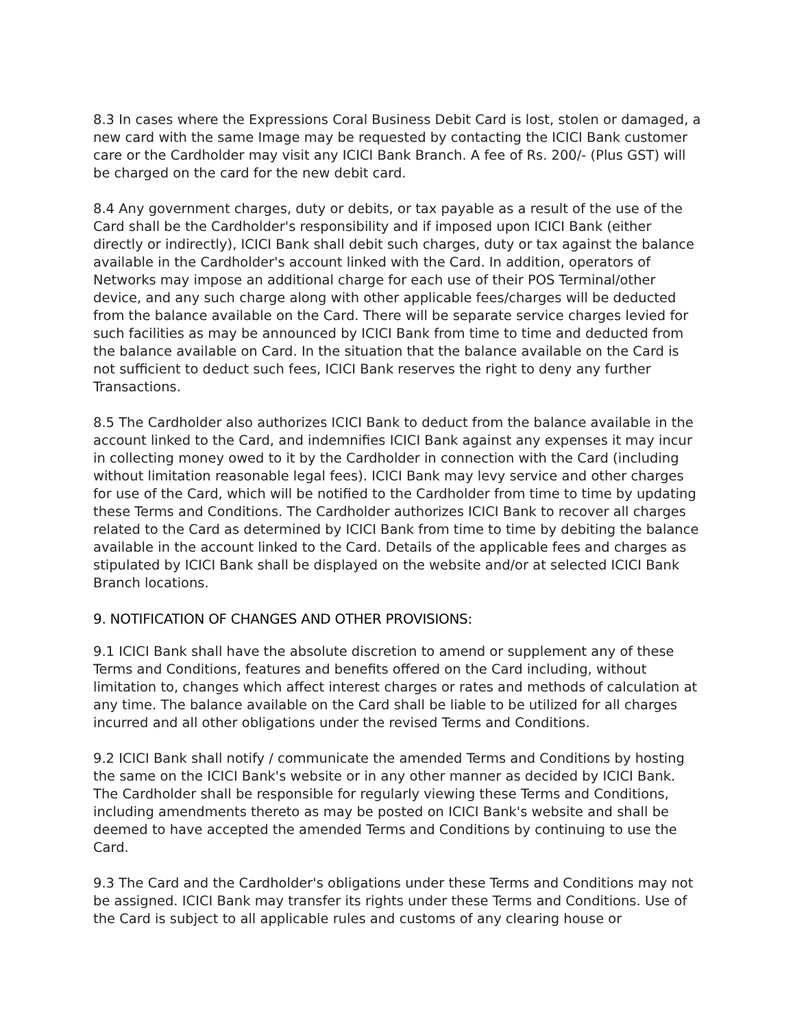8.3 In cases where the Expressions Coral Business Debit Card is lost, stolen or damaged, a new card with the same Image may be requested by contacting the ICICI Bank customer care or the Cardholder may visit any ICICI Bank Branch. A fee of Rs. 200/- (Plus GST) will be charged on the card for the new debit card.
8.4 Any government charges, duty or debits, or tax payable as a result of the use of the Card shall be the Cardholder's responsibility and if imposed upon ICICI Bank (either directly or indirectly), ICICI Bank shall debit such charges, duty or tax against the balance available in the Cardholder's account linked with the Card. In addition, operators of Networks may impose an additional charge for each use of their POS Terminal/other device, and any such charge along with other applicable fees/charges will be deducted from the balance available on the Card. There will be separate service charges levied for such facilities as may be announced by ICICI Bank from time to time and deducted from the balance available on Card. In the situation that the balance available on the Card is not sufficient to deduct such fees, ICICI Bank reserves the right to deny any further Transactions.
8.5 The Cardholder also authorizes ICICI Bank to deduct from the balance available in the account linked to the Card, and indemnifies ICICI Bank against any expenses it may incur in collecting money owed to it by the Cardholder in connection with the Card (including without limitation reasonable legal fees). ICICI Bank may levy service and other charges for use of the Card, which will be notified to the Cardholder from time to time by updating these Terms and Conditions. The Cardholder authorizes ICICI Bank to recover all charges related to the Card as determined by ICICI Bank from time to time by debiting the balance available in the account linked to the Card. Details of the applicable fees and charges as stipulated by ICICI Bank shall be displayed on the website and/or at selected ICICI Bank Branch locations.
9. NOTIFICATION OF CHANGES AND OTHER PROVISIONS:
9.1 ICICI Bank shall have the absolute discretion to amend or supplement any of these Terms and Conditions, features and benefits offered on the Card including, without limitation to, changes which affect interest charges or rates and methods of calculation at any time. The balance available on the Card shall be liable to be utilized for all charges incurred and all other obligations under the revised Terms and Conditions.
9.2 ICICI Bank shall notify / communicate the amended Terms and Conditions by hosting the same on the ICICI Bank's website or in any other manner as decided by ICICI Bank. The Cardholder shall be responsible for regularly viewing these Terms and Conditions, including amendments thereto as may be posted on ICICI Bank's website and shall be deemed to have accepted the amended Terms and Conditions by continuing to use the Card.
9.3 The Card and the Cardholder's obligations under these Terms and Conditions may not be assigned. ICICI Bank may transfer its rights under these Terms and Conditions. Use of the Card is subject to all applicable rules and customs of any clearing house or